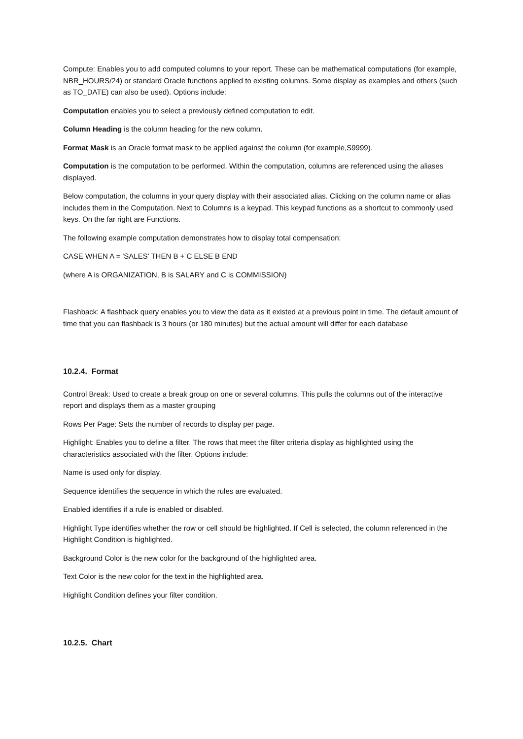Compute: Enables you to add computed columns to your report. These can be mathematical computations (for example, NBR_HOURS/24) or standard Oracle functions applied to existing columns. Some display as examples and others (such as TO_DATE) can also be used). Options include:
Computation enables you to select a previously defined computation to edit.
Column Heading is the column heading for the new column.
Format Mask is an Oracle format mask to be applied against the column (for example,S9999).
Computation is the computation to be performed. Within the computation, columns are referenced using the aliases displayed.
Below computation, the columns in your query display with their associated alias. Clicking on the column name or alias includes them in the Computation. Next to Columns is a keypad. This keypad functions as a shortcut to commonly used keys. On the far right are Functions.
The following example computation demonstrates how to display total compensation:
CASE WHEN A = 'SALES' THEN B + C ELSE B END
(where A is ORGANIZATION, B is SALARY and C is COMMISSION)
Flashback: A flashback query enables you to view the data as it existed at a previous point in time. The default amount of time that you can flashback is 3 hours (or 180 minutes) but the actual amount will differ for each database
10.2.4. Format
Control Break: Used to create a break group on one or several columns. This pulls the columns out of the interactive report and displays them as a master grouping
Rows Per Page: Sets the number of records to display per page.
Highlight: Enables you to define a filter. The rows that meet the filter criteria display as highlighted using the characteristics associated with the filter. Options include:
Name is used only for display.
Sequence identifies the sequence in which the rules are evaluated.
Enabled identifies if a rule is enabled or disabled.
Highlight Type identifies whether the row or cell should be highlighted. If Cell is selected, the column referenced in the Highlight Condition is highlighted.
Background Color is the new color for the background of the highlighted area.
Text Color is the new color for the text in the highlighted area.
Highlight Condition defines your filter condition.
10.2.5. Chart